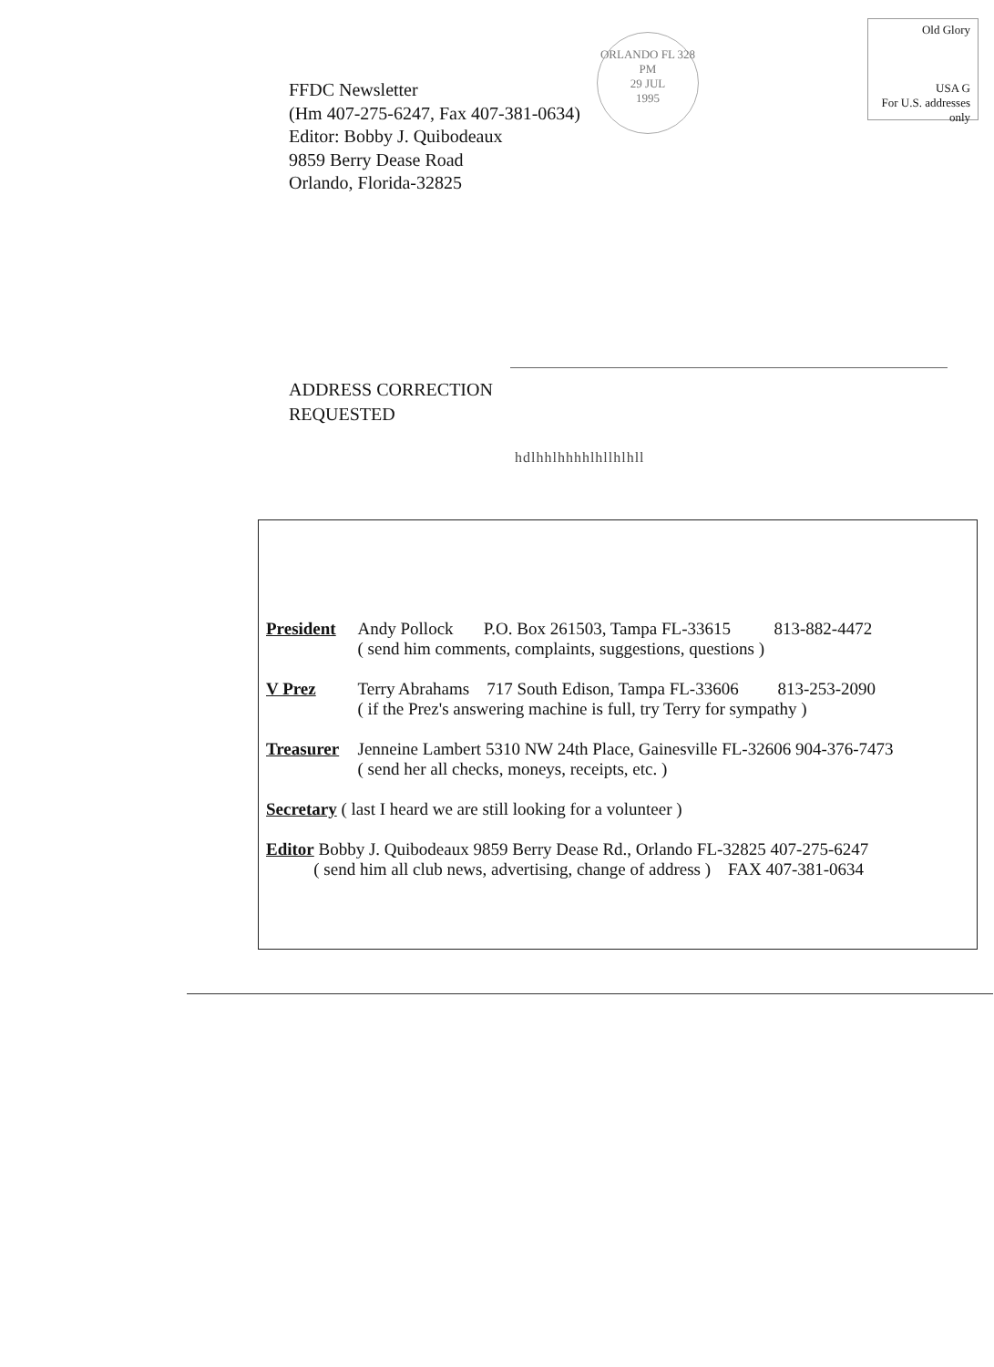FFDC Newsletter
(Hm 407-275-6247, Fax 407-381-0634)
Editor: Bobby J. Quibodeaux
9859 Berry Dease Road
Orlando, Florida-32825
ORLANDO FL 328
PM
29 JUL
1995
Old Glory
USA G
For U.S. addresses only
ADDRESS CORRECTION
REQUESTED
hdlhhlhhhhlhllhlhll
| President | Andy Pollock P.O. Box 261503, Tampa FL-33615 813-882-4472 ( send him comments, complaints, suggestions, questions ) |
| V Prez | Terry Abrahams 717 South Edison, Tampa FL-33606 813-253-2090 ( if the Prez's answering machine is full, try Terry for sympathy ) |
| Treasurer | Jenneine Lambert 5310 NW 24th Place, Gainesville FL-32606 904-376-7473 ( send her all checks, moneys, receipts, etc. ) |
| Secretary ( last I heard we are still looking for a volunteer ) | |
| Editor Bobby J. Quibodeaux 9859 Berry Dease Rd., Orlando FL-32825 407-275-6247 ( send him all club news, advertising, change of address ) FAX 407-381-0634 | |